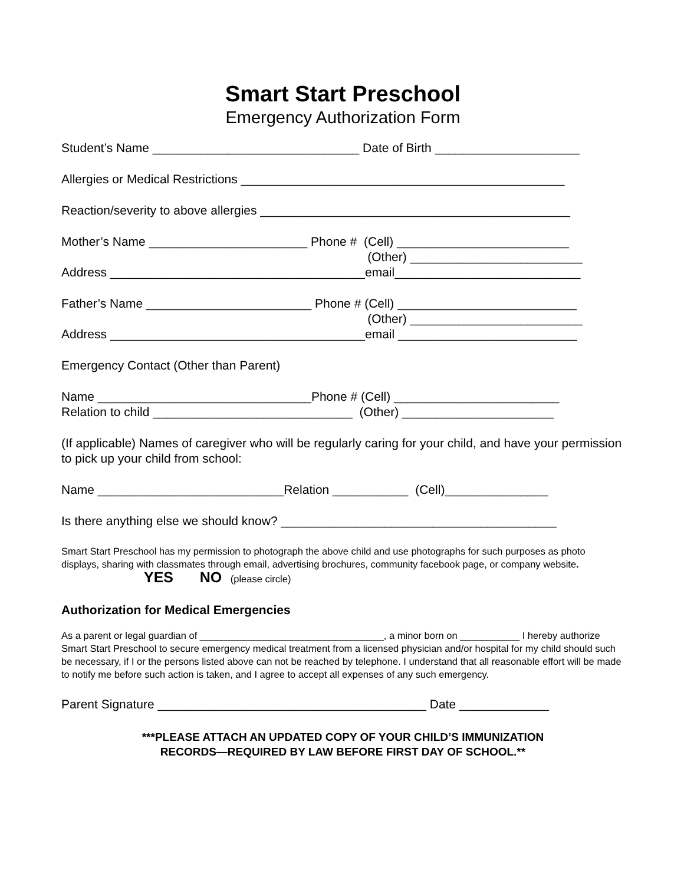Smart Start Preschool
Emergency Authorization Form
Student’s Name ______________________________ Date of Birth _____________________
Allergies or Medical Restrictions _______________________________________________
Reaction/severity to above allergies _____________________________________________
Mother’s Name _______________________ Phone # (Cell) _________________________
(Other) _________________________
Address _____________________________________email___________________________
Father’s Name ________________________ Phone # (Cell) __________________________
(Other) _________________________
Address _____________________________________email __________________________
Emergency Contact (Other than Parent)
Name _______________________________Phone # (Cell) ________________________
Relation to child _____________________________ (Other) ______________________
(If applicable) Names of caregiver who will be regularly caring for your child, and have your permission to pick up your child from school:
Name ___________________________Relation ___________ (Cell)_______________
Is there anything else we should know? ________________________________________
Smart Start Preschool has my permission to photograph the above child and use photographs for such purposes as photo displays, sharing with classmates through email, advertising brochures, community facebook page, or company website. YES NO (please circle)
Authorization for Medical Emergencies
As a parent or legal guardian of __________________________________, a minor born on ___________ I hereby authorize Smart Start Preschool to secure emergency medical treatment from a licensed physician and/or hospital for my child should such be necessary, if I or the persons listed above can not be reached by telephone. I understand that all reasonable effort will be made to notify me before such action is taken, and I agree to accept all expenses of any such emergency.
Parent Signature _______________________________________ Date _____________
***PLEASE ATTACH AN UPDATED COPY OF YOUR CHILD’S IMMUNIZATION
RECORDS—REQUIRED BY LAW BEFORE FIRST DAY OF SCHOOL.**